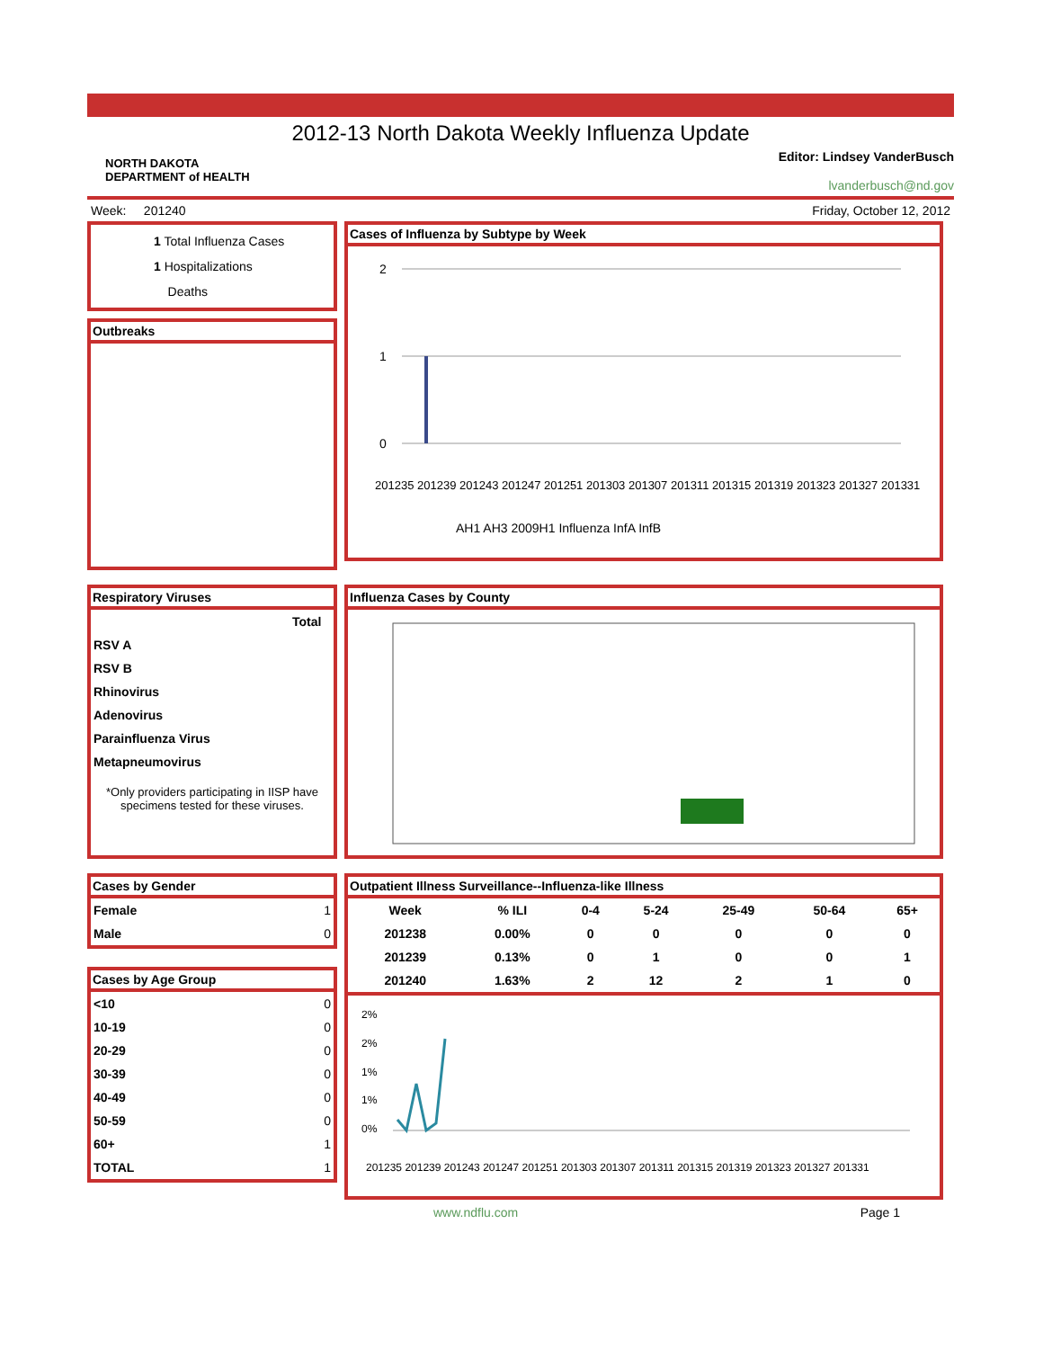2012-13 North Dakota Weekly Influenza Update
NORTH DAKOTA
DEPARTMENT of HEALTH
Editor: Lindsey VanderBusch
lvanderbusch@nd.gov
Week: 201240 Friday, October 12, 2012
1 Total Influenza Cases
1 Hospitalizations
Deaths
Outbreaks
Cases of Influenza by Subtype by Week
2
1
0
AH1 AH3 2009H1 Influenza InfA InfB
201235 201239 201243 201247 201251 201303 201307 201311 201315 201319 201323 201327 201331
Respiratory Viruses
| | Total |
| --- | --- |
| RSV A | |
| RSV B | |
| Rhinovirus | |
| Adenovirus | |
| Parainfluenza Virus | |
| Metapneumovirus | |
*Only providers participating in IISP have specimens tested for these viruses.
Influenza Cases by County
Cases by Gender
| Female | 1 |
| Male | 0 |
Cases by Age Group
| <10 | 0 |
| 10-19 | 0 |
| 20-29 | 0 |
| 30-39 | 0 |
| 40-49 | 0 |
| 50-59 | 0 |
| 60+ | 1 |
| TOTAL | 1 |
Outpatient Illness Surveillance--Influenza-like Illness
| Week | % ILI | 0-4 | 5-24 | 25-49 | 50-64 | 65+ |
| --- | --- | --- | --- | --- | --- | --- |
| 201238 | 0.00% | 0 | 0 | 0 | 0 | 0 |
| 201239 | 0.13% | 0 | 1 | 0 | 0 | 1 |
| 201240 | 1.63% | 2 | 12 | 2 | 1 | 0 |
2%
2%
1%
1%
0%
201235 201239 201243 201247 201251 201303 201307 201311 201315 201319 201323 201327 201331
www.ndflu.com Page 1